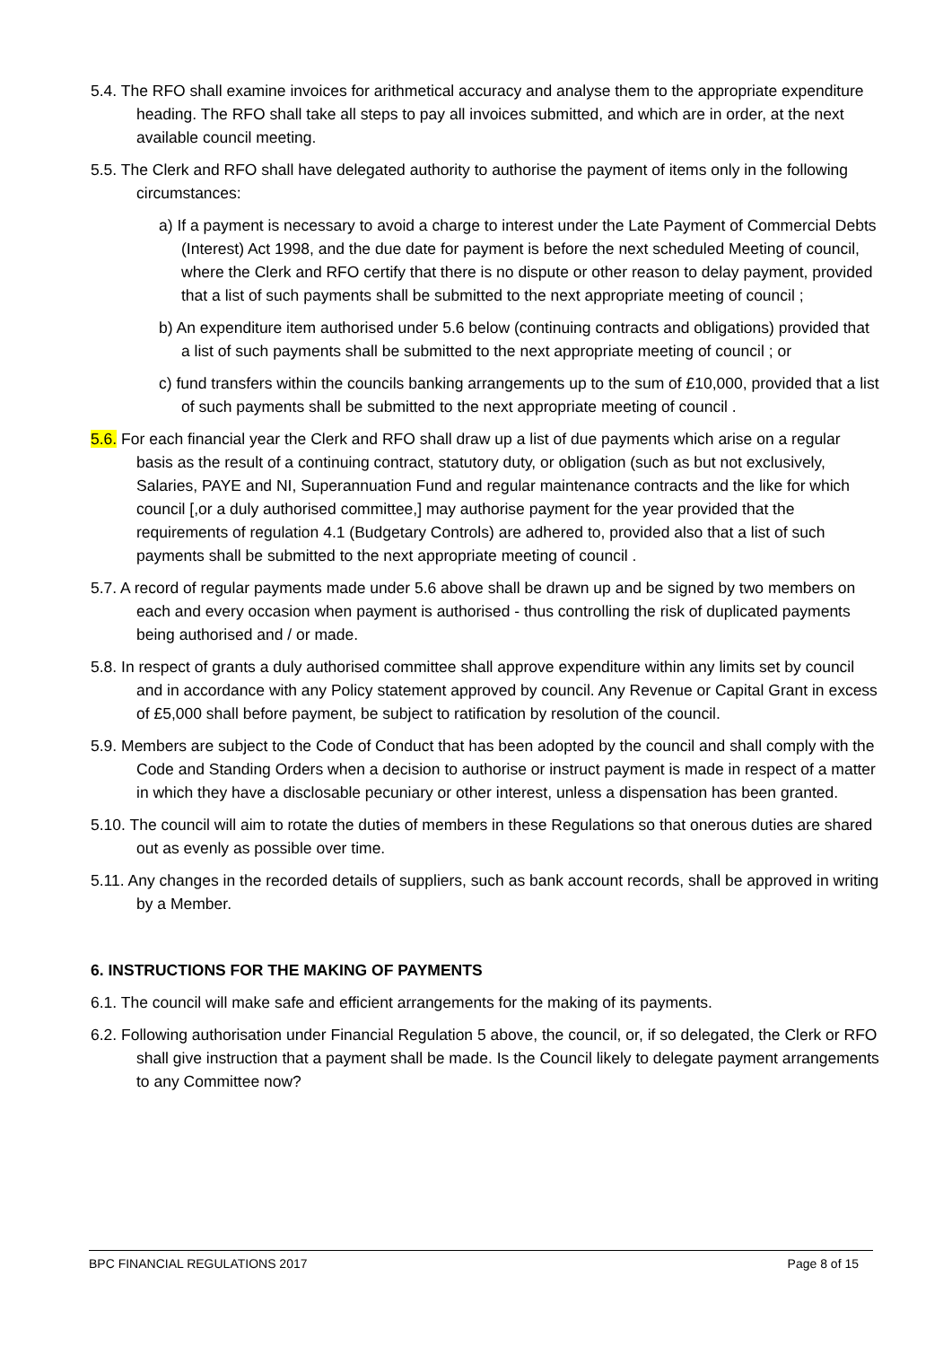5.4. The RFO shall examine invoices for arithmetical accuracy and analyse them to the appropriate expenditure heading. The RFO shall take all steps to pay all invoices submitted, and which are in order, at the next available council meeting.
5.5. The Clerk and RFO shall have delegated authority to authorise the payment of items only in the following circumstances:
a) If a payment is necessary to avoid a charge to interest under the Late Payment of Commercial Debts (Interest) Act 1998, and the due date for payment is before the next scheduled Meeting of council, where the Clerk and RFO certify that there is no dispute or other reason to delay payment, provided that a list of such payments shall be submitted to the next appropriate meeting of council ;
b) An expenditure item authorised under 5.6 below (continuing contracts and obligations) provided that a list of such payments shall be submitted to the next appropriate meeting of council ; or
c) fund transfers within the councils banking arrangements up to the sum of £10,000, provided that a list of such payments shall be submitted to the next appropriate meeting of council .
5.6. For each financial year the Clerk and RFO shall draw up a list of due payments which arise on a regular basis as the result of a continuing contract, statutory duty, or obligation (such as but not exclusively, Salaries, PAYE and NI, Superannuation Fund and regular maintenance contracts and the like for which council [,or a duly authorised committee,] may authorise payment for the year provided that the requirements of regulation 4.1 (Budgetary Controls) are adhered to, provided also that a list of such payments shall be submitted to the next appropriate meeting of council .
5.7. A record of regular payments made under 5.6 above shall be drawn up and be signed by two members on each and every occasion when payment is authorised - thus controlling the risk of duplicated payments being authorised and / or made.
5.8. In respect of grants a duly authorised committee shall approve expenditure within any limits set by council and in accordance with any Policy statement approved by council. Any Revenue or Capital Grant in excess of £5,000 shall before payment, be subject to ratification by resolution of the council.
5.9. Members are subject to the Code of Conduct that has been adopted by the council and shall comply with the Code and Standing Orders when a decision to authorise or instruct payment is made in respect of a matter in which they have a disclosable pecuniary or other interest, unless a dispensation has been granted.
5.10. The council will aim to rotate the duties of members in these Regulations so that onerous duties are shared out as evenly as possible over time.
5.11. Any changes in the recorded details of suppliers, such as bank account records, shall be approved in writing by a Member.
6. INSTRUCTIONS FOR THE MAKING OF PAYMENTS
6.1. The council will make safe and efficient arrangements for the making of its payments.
6.2. Following authorisation under Financial Regulation 5 above, the council, or, if so delegated, the Clerk or RFO shall give instruction that a payment shall be made. Is the Council likely to delegate payment arrangements to any Committee now?
BPC FINANCIAL REGULATIONS 2017 Page 8 of 15